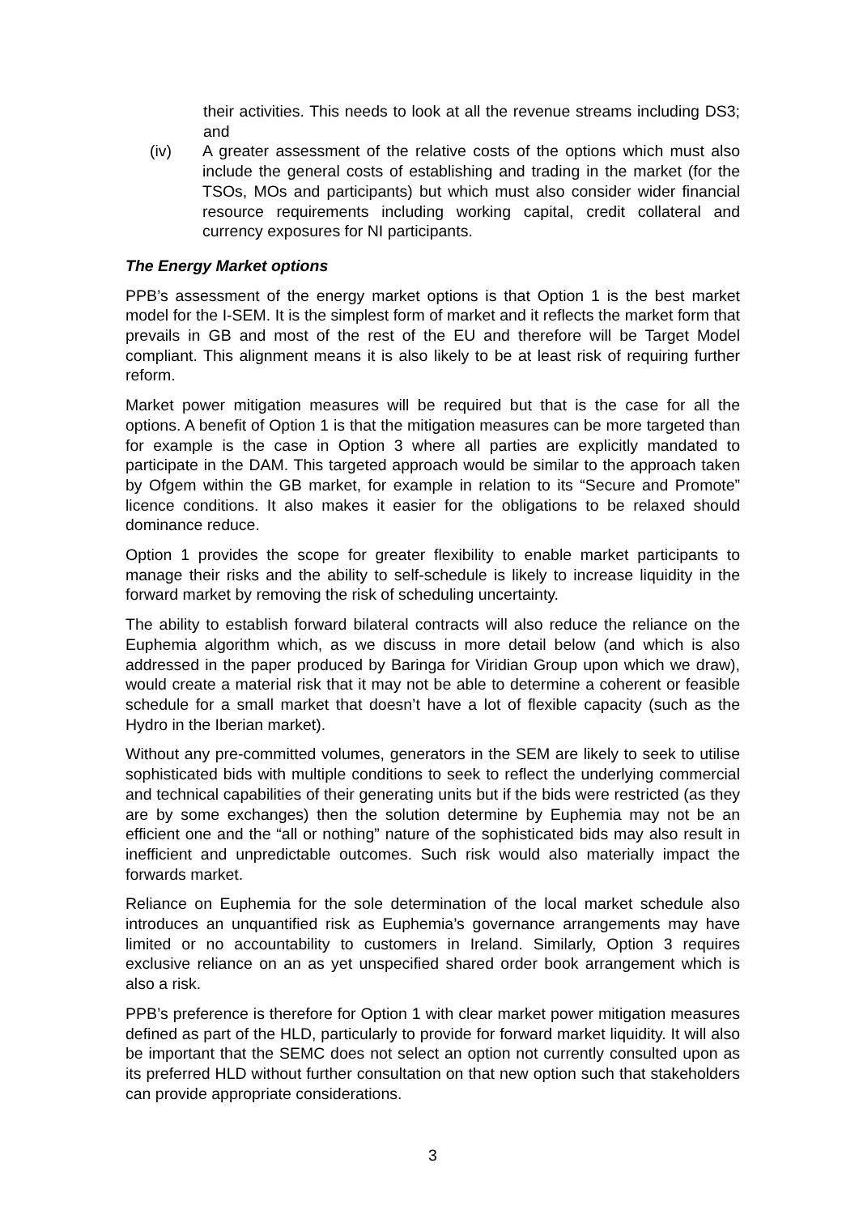their activities. This needs to look at all the revenue streams including DS3; and
(iv) A greater assessment of the relative costs of the options which must also include the general costs of establishing and trading in the market (for the TSOs, MOs and participants) but which must also consider wider financial resource requirements including working capital, credit collateral and currency exposures for NI participants.
The Energy Market options
PPB’s assessment of the energy market options is that Option 1 is the best market model for the I-SEM. It is the simplest form of market and it reflects the market form that prevails in GB and most of the rest of the EU and therefore will be Target Model compliant. This alignment means it is also likely to be at least risk of requiring further reform.
Market power mitigation measures will be required but that is the case for all the options. A benefit of Option 1 is that the mitigation measures can be more targeted than for example is the case in Option 3 where all parties are explicitly mandated to participate in the DAM. This targeted approach would be similar to the approach taken by Ofgem within the GB market, for example in relation to its “Secure and Promote” licence conditions. It also makes it easier for the obligations to be relaxed should dominance reduce.
Option 1 provides the scope for greater flexibility to enable market participants to manage their risks and the ability to self-schedule is likely to increase liquidity in the forward market by removing the risk of scheduling uncertainty.
The ability to establish forward bilateral contracts will also reduce the reliance on the Euphemia algorithm which, as we discuss in more detail below (and which is also addressed in the paper produced by Baringa for Viridian Group upon which we draw), would create a material risk that it may not be able to determine a coherent or feasible schedule for a small market that doesn’t have a lot of flexible capacity (such as the Hydro in the Iberian market).
Without any pre-committed volumes, generators in the SEM are likely to seek to utilise sophisticated bids with multiple conditions to seek to reflect the underlying commercial and technical capabilities of their generating units but if the bids were restricted (as they are by some exchanges) then the solution determine by Euphemia may not be an efficient one and the “all or nothing” nature of the sophisticated bids may also result in inefficient and unpredictable outcomes. Such risk would also materially impact the forwards market.
Reliance on Euphemia for the sole determination of the local market schedule also introduces an unquantified risk as Euphemia’s governance arrangements may have limited or no accountability to customers in Ireland. Similarly, Option 3 requires exclusive reliance on an as yet unspecified shared order book arrangement which is also a risk.
PPB’s preference is therefore for Option 1 with clear market power mitigation measures defined as part of the HLD, particularly to provide for forward market liquidity. It will also be important that the SEMC does not select an option not currently consulted upon as its preferred HLD without further consultation on that new option such that stakeholders can provide appropriate considerations.
3